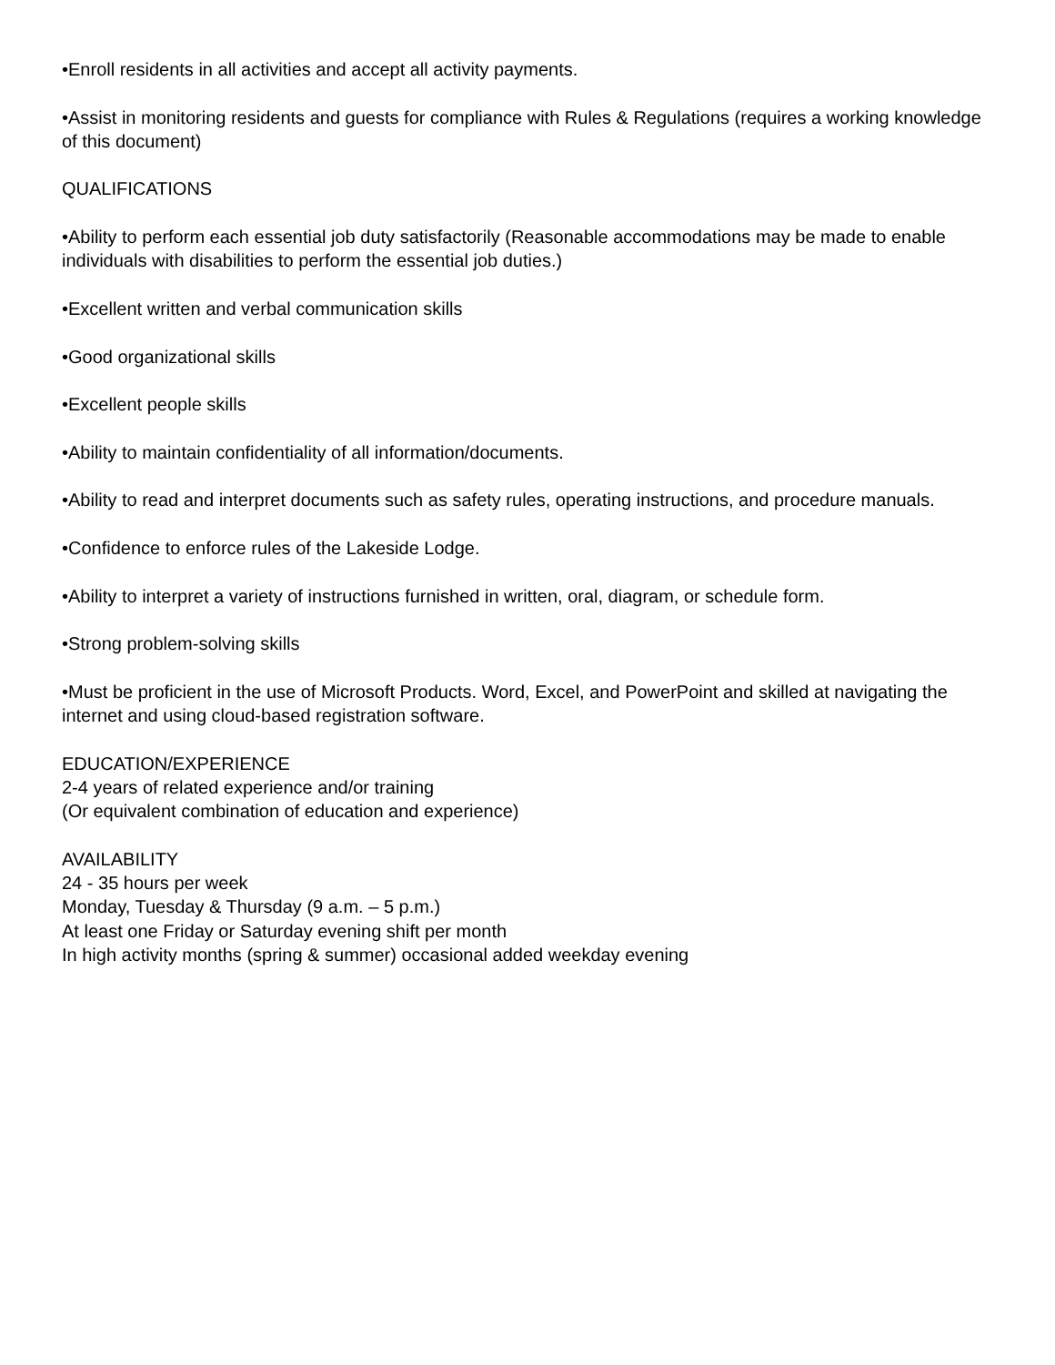•Enroll residents in all activities and accept all activity payments.
•Assist in monitoring residents and guests for compliance with Rules & Regulations (requires a working knowledge of this document)
QUALIFICATIONS
•Ability to perform each essential job duty satisfactorily (Reasonable accommodations may be made to enable individuals with disabilities to perform the essential job duties.)
•Excellent written and verbal communication skills
•Good organizational skills
•Excellent people skills
•Ability to maintain confidentiality of all information/documents.
•Ability to read and interpret documents such as safety rules, operating instructions, and procedure manuals.
•Confidence to enforce rules of the Lakeside Lodge.
•Ability to interpret a variety of instructions furnished in written, oral, diagram, or schedule form.
•Strong problem-solving skills
•Must be proficient in the use of Microsoft Products. Word, Excel, and PowerPoint and skilled at navigating the internet and using cloud-based registration software.
EDUCATION/EXPERIENCE
2-4 years of related experience and/or training
(Or equivalent combination of education and experience)
AVAILABILITY
24 - 35 hours per week
Monday, Tuesday & Thursday (9 a.m. – 5 p.m.)
At least one Friday or Saturday evening shift per month
In high activity months (spring & summer) occasional added weekday evening